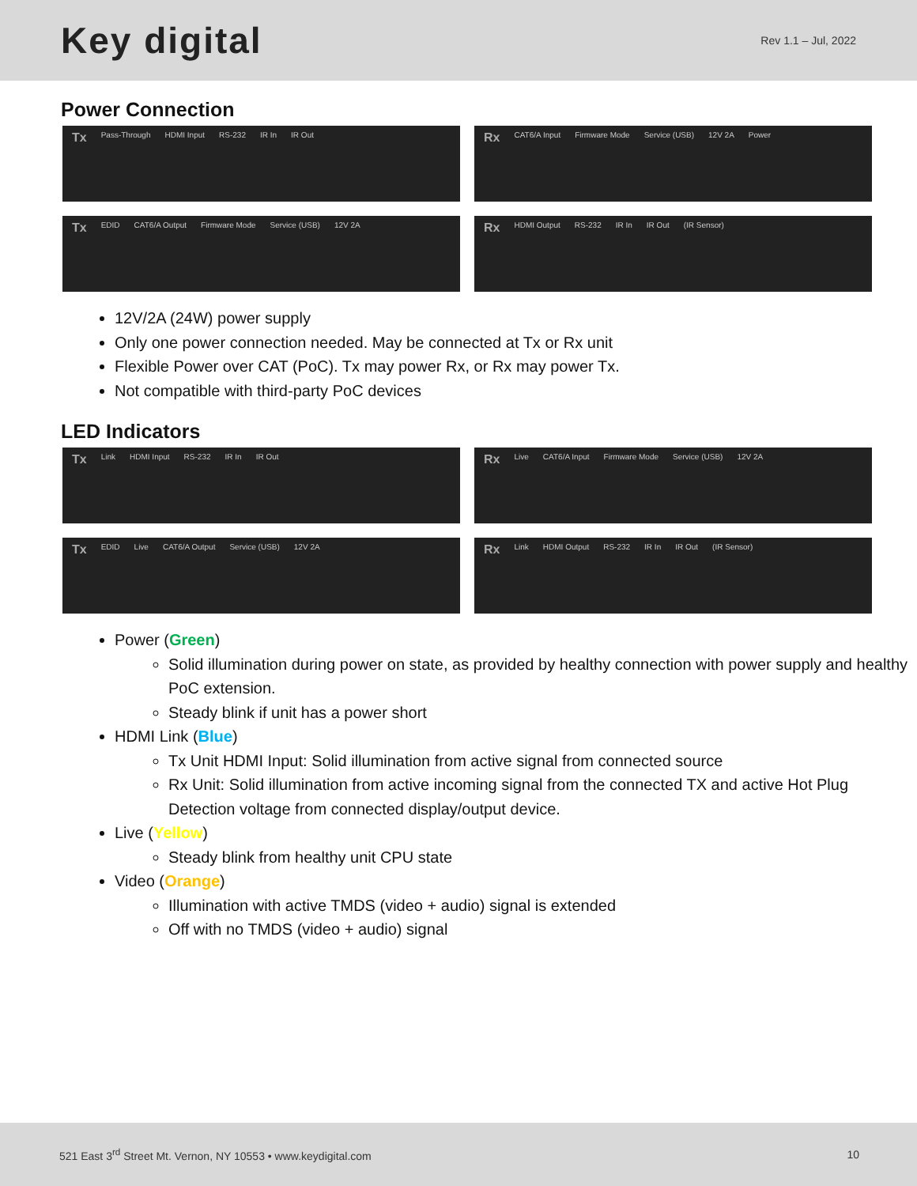Key digital
Rev 1.1 – Jul, 2022
Power Connection
Tx Pass-Through HDMI Input RS-232 IR In IR Out
Rx CAT6/A Input Firmware Mode Service (USB) 12V 2A Power
Tx EDID CAT6/A Output Firmware Mode Service (USB) 12V 2A
Rx HDMI Output RS-232 IR In IR Out (IR Sensor)
12V/2A (24W) power supply
Only one power connection needed. May be connected at Tx or Rx unit
Flexible Power over CAT (PoC). Tx may power Rx, or Rx may power Tx.
Not compatible with third-party PoC devices
LED Indicators
Tx Link HDMI Input RS-232 IR In IR Out
Rx Live CAT6/A Input Firmware Mode Service (USB) 12V 2A
Tx EDID Live CAT6/A Output Service (USB) 12V 2A
Rx Link HDMI Output RS-232 IR In IR Out (IR Sensor)
Power (Green)
Solid illumination during power on state, as provided by healthy connection with power supply and healthy PoC extension.
Steady blink if unit has a power short
HDMI Link (Blue)
Tx Unit HDMI Input: Solid illumination from active signal from connected source
Rx Unit: Solid illumination from active incoming signal from the connected TX and active Hot Plug Detection voltage from connected display/output device.
Live (Yellow)
Steady blink from healthy unit CPU state
Video (Orange)
Illumination with active TMDS (video + audio) signal is extended
Off with no TMDS (video + audio) signal
521 East 3<sup>rd</sup> Street Mt. Vernon, NY 10553 • www.keydigital.com 10